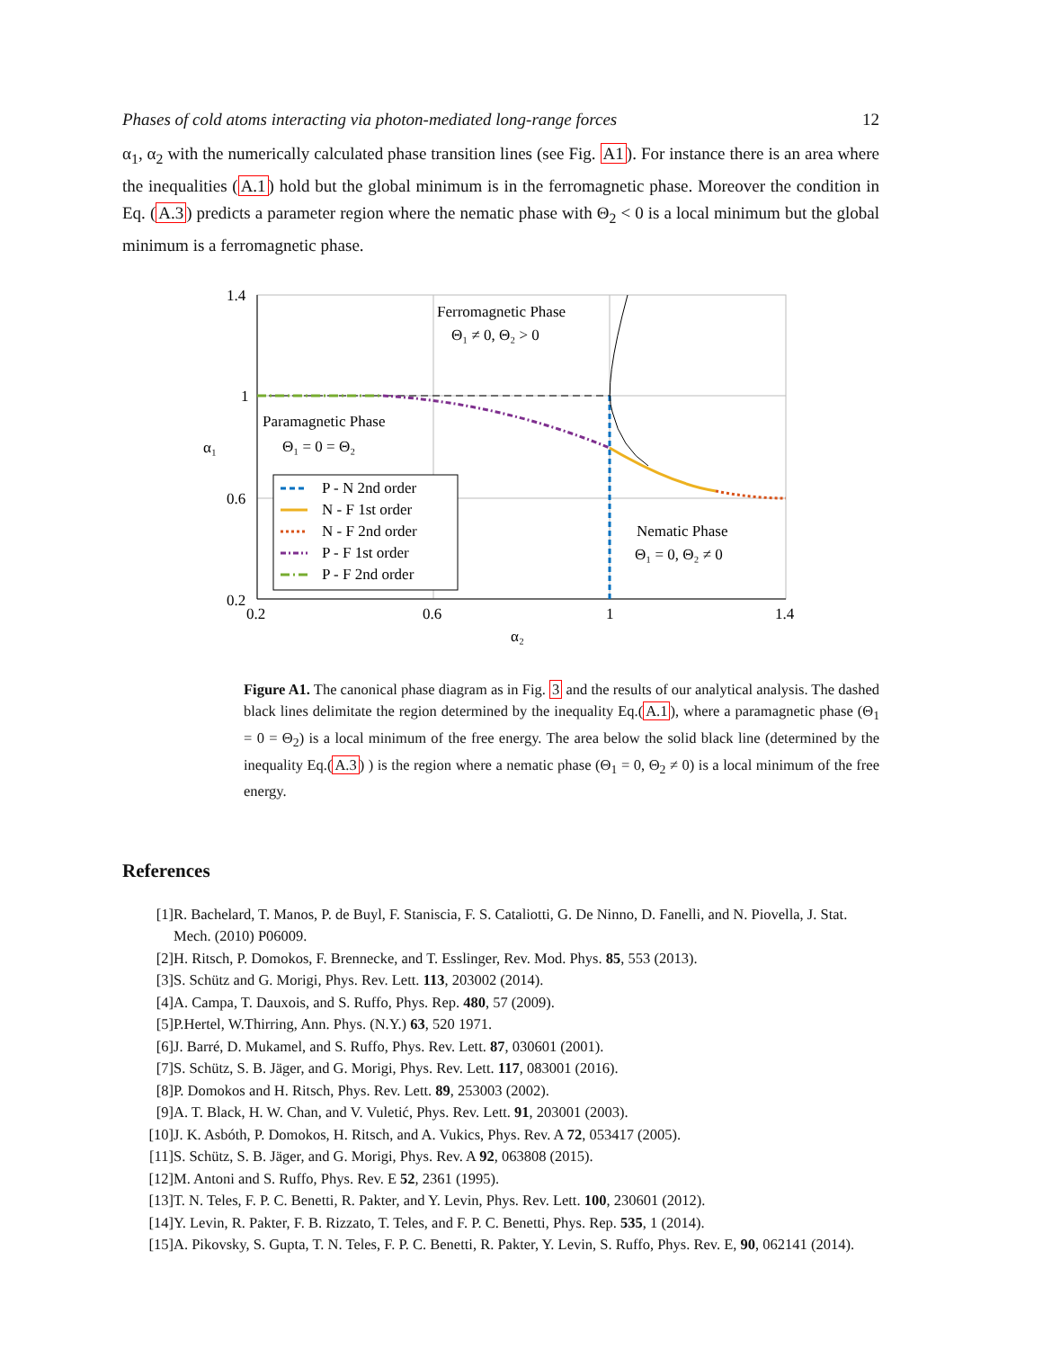Phases of cold atoms interacting via photon-mediated long-range forces 12
α<sub>1</sub>, α<sub>2</sub> with the numerically calculated phase transition lines (see Fig. A1). For instance there is an area where the inequalities (A.1) hold but the global minimum is in the ferromagnetic phase. Moreover the condition in Eq. (A.3) predicts a parameter region where the nematic phase with Θ<sub>2</sub> < 0 is a local minimum but the global minimum is a ferromagnetic phase.
Ferromagnetic Phase
Θ₁ ≠ 0, Θ₂ > 0
Paramagnetic Phase
Θ₁ = 0 = Θ₂
Nematic Phase
Θ₁ = 0, Θ₂ ≠ 0
P - N 2nd order
N - F 1st order
N - F 2nd order
P - F 1st order
P - F 2nd order
1.4
1
0.6
0.2
0.2
0.6
1
1.4
α₂
α₁
Figure A1. The canonical phase diagram as in Fig. 3 and the results of our analytical analysis. The dashed black lines delimitate the region determined by the inequality Eq.(A.1), where a paramagnetic phase (Θ<sub>1</sub> = 0 = Θ<sub>2</sub>) is a local minimum of the free energy. The area below the solid black line (determined by the inequality Eq.(A.3) ) is the region where a nematic phase (Θ<sub>1</sub> = 0, Θ<sub>2</sub> ≠ 0) is a local minimum of the free energy.
References
[1] R. Bachelard, T. Manos, P. de Buyl, F. Staniscia, F. S. Cataliotti, G. De Ninno, D. Fanelli, and N. Piovella, J. Stat. Mech. (2010) P06009.
[2] H. Ritsch, P. Domokos, F. Brennecke, and T. Esslinger, Rev. Mod. Phys. 85, 553 (2013).
[3] S. Schütz and G. Morigi, Phys. Rev. Lett. 113, 203002 (2014).
[4] A. Campa, T. Dauxois, and S. Ruffo, Phys. Rep. 480, 57 (2009).
[5] P.Hertel, W.Thirring, Ann. Phys. (N.Y.) 63, 520 1971.
[6] J. Barré, D. Mukamel, and S. Ruffo, Phys. Rev. Lett. 87, 030601 (2001).
[7] S. Schütz, S. B. Jäger, and G. Morigi, Phys. Rev. Lett. 117, 083001 (2016).
[8] P. Domokos and H. Ritsch, Phys. Rev. Lett. 89, 253003 (2002).
[9] A. T. Black, H. W. Chan, and V. Vuletić, Phys. Rev. Lett. 91, 203001 (2003).
[10] J. K. Asbóth, P. Domokos, H. Ritsch, and A. Vukics, Phys. Rev. A 72, 053417 (2005).
[11] S. Schütz, S. B. Jäger, and G. Morigi, Phys. Rev. A 92, 063808 (2015).
[12] M. Antoni and S. Ruffo, Phys. Rev. E 52, 2361 (1995).
[13] T. N. Teles, F. P. C. Benetti, R. Pakter, and Y. Levin, Phys. Rev. Lett. 100, 230601 (2012).
[14] Y. Levin, R. Pakter, F. B. Rizzato, T. Teles, and F. P. C. Benetti, Phys. Rep. 535, 1 (2014).
[15] A. Pikovsky, S. Gupta, T. N. Teles, F. P. C. Benetti, R. Pakter, Y. Levin, S. Ruffo, Phys. Rev. E, 90, 062141 (2014).